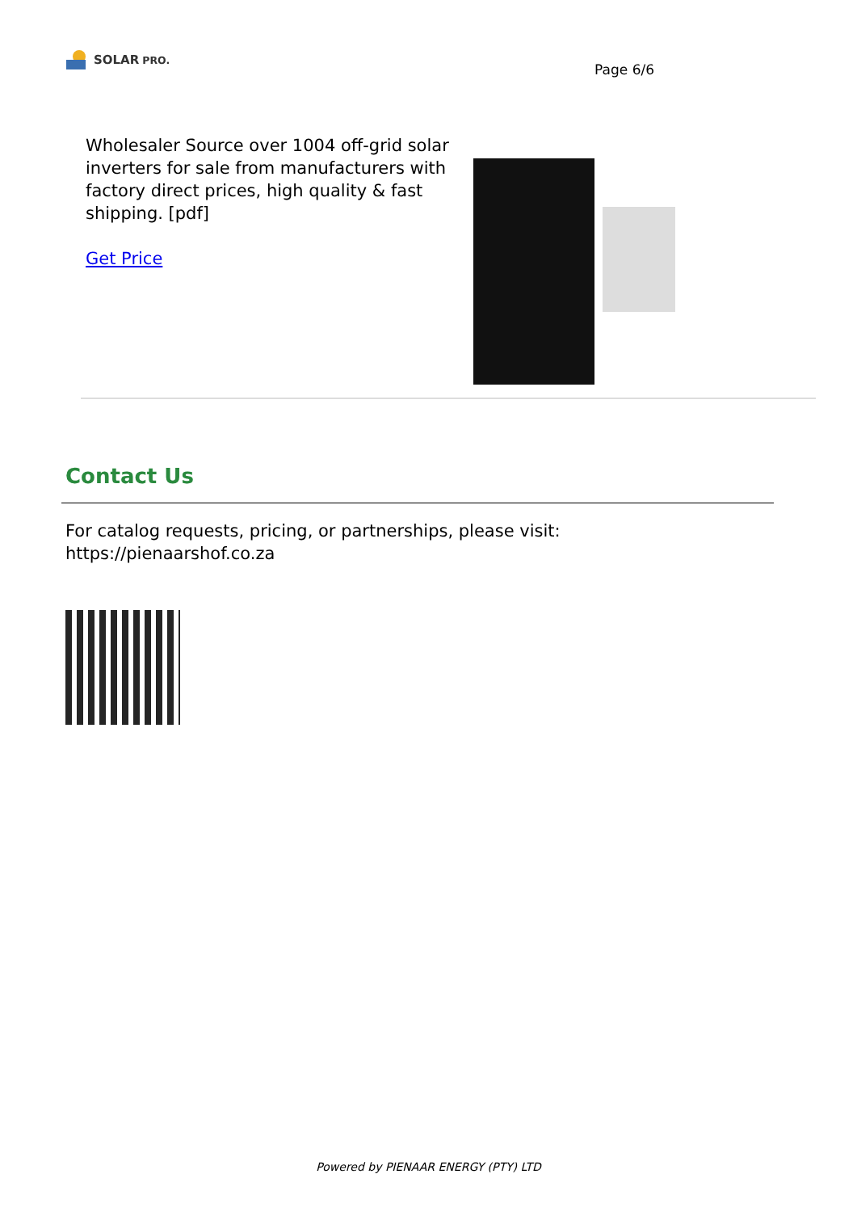SOLAR PRO.
Page 6/6
Wholesaler Source over 1004 off-grid solar inverters for sale from manufacturers with factory direct prices, high quality & fast shipping. [pdf]
Get Price
Contact Us
For catalog requests, pricing, or partnerships, please visit:
https://pienaarshof.co.za
Powered by PIENAAR ENERGY (PTY) LTD